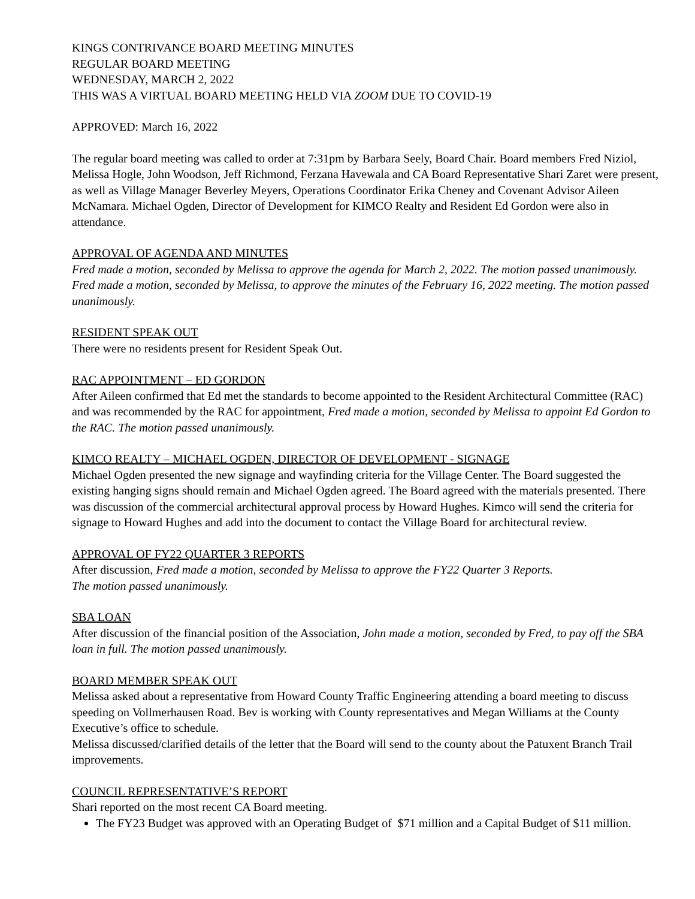KINGS CONTRIVANCE BOARD MEETING MINUTES
REGULAR BOARD MEETING
WEDNESDAY, MARCH 2, 2022
THIS WAS A VIRTUAL BOARD MEETING HELD VIA ZOOM DUE TO COVID-19
APPROVED: March 16, 2022
The regular board meeting was called to order at 7:31pm by Barbara Seely, Board Chair. Board members Fred Niziol, Melissa Hogle, John Woodson, Jeff Richmond, Ferzana Havewala and CA Board Representative Shari Zaret were present, as well as Village Manager Beverley Meyers, Operations Coordinator Erika Cheney and Covenant Advisor Aileen McNamara. Michael Ogden, Director of Development for KIMCO Realty and Resident Ed Gordon were also in attendance.
APPROVAL OF AGENDA AND MINUTES
Fred made a motion, seconded by Melissa to approve the agenda for March 2, 2022. The motion passed unanimously. Fred made a motion, seconded by Melissa, to approve the minutes of the February 16, 2022 meeting. The motion passed unanimously.
RESIDENT SPEAK OUT
There were no residents present for Resident Speak Out.
RAC APPOINTMENT – ED GORDON
After Aileen confirmed that Ed met the standards to become appointed to the Resident Architectural Committee (RAC) and was recommended by the RAC for appointment, Fred made a motion, seconded by Melissa to appoint Ed Gordon to the RAC. The motion passed unanimously.
KIMCO REALTY – MICHAEL OGDEN, DIRECTOR OF DEVELOPMENT - SIGNAGE
Michael Ogden presented the new signage and wayfinding criteria for the Village Center. The Board suggested the existing hanging signs should remain and Michael Ogden agreed. The Board agreed with the materials presented. There was discussion of the commercial architectural approval process by Howard Hughes. Kimco will send the criteria for signage to Howard Hughes and add into the document to contact the Village Board for architectural review.
APPROVAL OF FY22 QUARTER 3 REPORTS
After discussion, Fred made a motion, seconded by Melissa to approve the FY22 Quarter 3 Reports.
The motion passed unanimously.
SBA LOAN
After discussion of the financial position of the Association, John made a motion, seconded by Fred, to pay off the SBA loan in full. The motion passed unanimously.
BOARD MEMBER SPEAK OUT
Melissa asked about a representative from Howard County Traffic Engineering attending a board meeting to discuss speeding on Vollmerhausen Road. Bev is working with County representatives and Megan Williams at the County Executive’s office to schedule.
Melissa discussed/clarified details of the letter that the Board will send to the county about the Patuxent Branch Trail improvements.
COUNCIL REPRESENTATIVE’S REPORT
Shari reported on the most recent CA Board meeting.
The FY23 Budget was approved with an Operating Budget of $71 million and a Capital Budget of $11 million.